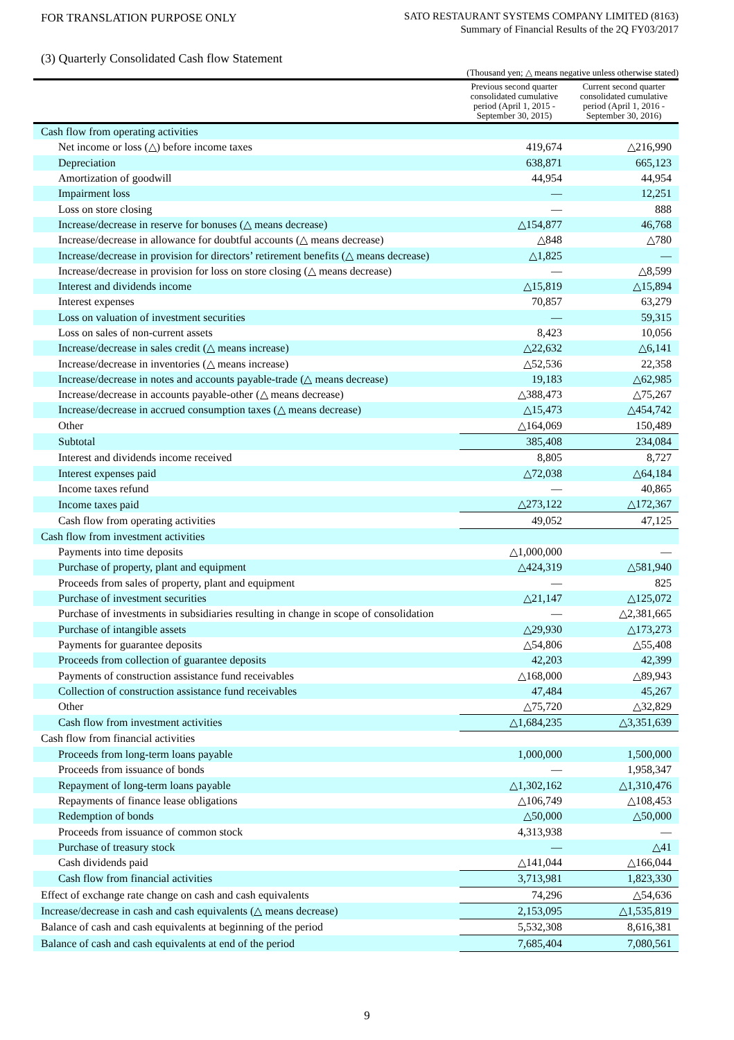FOR TRANSLATION PURPOSE ONLY
SATO RESTAURANT SYSTEMS COMPANY LIMITED (8163)
Summary of Financial Results of the 2Q FY03/2017
(3) Quarterly Consolidated Cash flow Statement
(Thousand yen; △ means negative unless otherwise stated)
| | Previous second quarter consolidated cumulative period (April 1, 2015 - September 30, 2015) | Current second quarter consolidated cumulative period (April 1, 2016 - September 30, 2016) |
| --- | --- | --- |
| Cash flow from operating activities | | |
| Net income or loss (△) before income taxes | 419,674 | △216,990 |
| Depreciation | 638,871 | 665,123 |
| Amortization of goodwill | 44,954 | 44,954 |
| Impairment loss | — | 12,251 |
| Loss on store closing | — | 888 |
| Increase/decrease in reserve for bonuses (△ means decrease) | △154,877 | 46,768 |
| Increase/decrease in allowance for doubtful accounts (△ means decrease) | △848 | △780 |
| Increase/decrease in provision for directors’ retirement benefits (△ means decrease) | △1,825 | — |
| Increase/decrease in provision for loss on store closing (△ means decrease) | — | △8,599 |
| Interest and dividends income | △15,819 | △15,894 |
| Interest expenses | 70,857 | 63,279 |
| Loss on valuation of investment securities | — | 59,315 |
| Loss on sales of non-current assets | 8,423 | 10,056 |
| Increase/decrease in sales credit (△ means increase) | △22,632 | △6,141 |
| Increase/decrease in inventories (△ means increase) | △52,536 | 22,358 |
| Increase/decrease in notes and accounts payable-trade (△ means decrease) | 19,183 | △62,985 |
| Increase/decrease in accounts payable-other (△ means decrease) | △388,473 | △75,267 |
| Increase/decrease in accrued consumption taxes (△ means decrease) | △15,473 | △454,742 |
| Other | △164,069 | 150,489 |
| Subtotal | 385,408 | 234,084 |
| Interest and dividends income received | 8,805 | 8,727 |
| Interest expenses paid | △72,038 | △64,184 |
| Income taxes refund | — | 40,865 |
| Income taxes paid | △273,122 | △172,367 |
| Cash flow from operating activities | 49,052 | 47,125 |
| Cash flow from investment activities | | |
| Payments into time deposits | △1,000,000 | — |
| Purchase of property, plant and equipment | △424,319 | △581,940 |
| Proceeds from sales of property, plant and equipment | — | 825 |
| Purchase of investment securities | △21,147 | △125,072 |
| Purchase of investments in subsidiaries resulting in change in scope of consolidation | — | △2,381,665 |
| Purchase of intangible assets | △29,930 | △173,273 |
| Payments for guarantee deposits | △54,806 | △55,408 |
| Proceeds from collection of guarantee deposits | 42,203 | 42,399 |
| Payments of construction assistance fund receivables | △168,000 | △89,943 |
| Collection of construction assistance fund receivables | 47,484 | 45,267 |
| Other | △75,720 | △32,829 |
| Cash flow from investment activities | △1,684,235 | △3,351,639 |
| Cash flow from financial activities | | |
| Proceeds from long-term loans payable | 1,000,000 | 1,500,000 |
| Proceeds from issuance of bonds | — | 1,958,347 |
| Repayment of long-term loans payable | △1,302,162 | △1,310,476 |
| Repayments of finance lease obligations | △106,749 | △108,453 |
| Redemption of bonds | △50,000 | △50,000 |
| Proceeds from issuance of common stock | 4,313,938 | — |
| Purchase of treasury stock | — | △41 |
| Cash dividends paid | △141,044 | △166,044 |
| Cash flow from financial activities | 3,713,981 | 1,823,330 |
| Effect of exchange rate change on cash and cash equivalents | 74,296 | △54,636 |
| Increase/decrease in cash and cash equivalents (△ means decrease) | 2,153,095 | △1,535,819 |
| Balance of cash and cash equivalents at beginning of the period | 5,532,308 | 8,616,381 |
| Balance of cash and cash equivalents at end of the period | 7,685,404 | 7,080,561 |
9